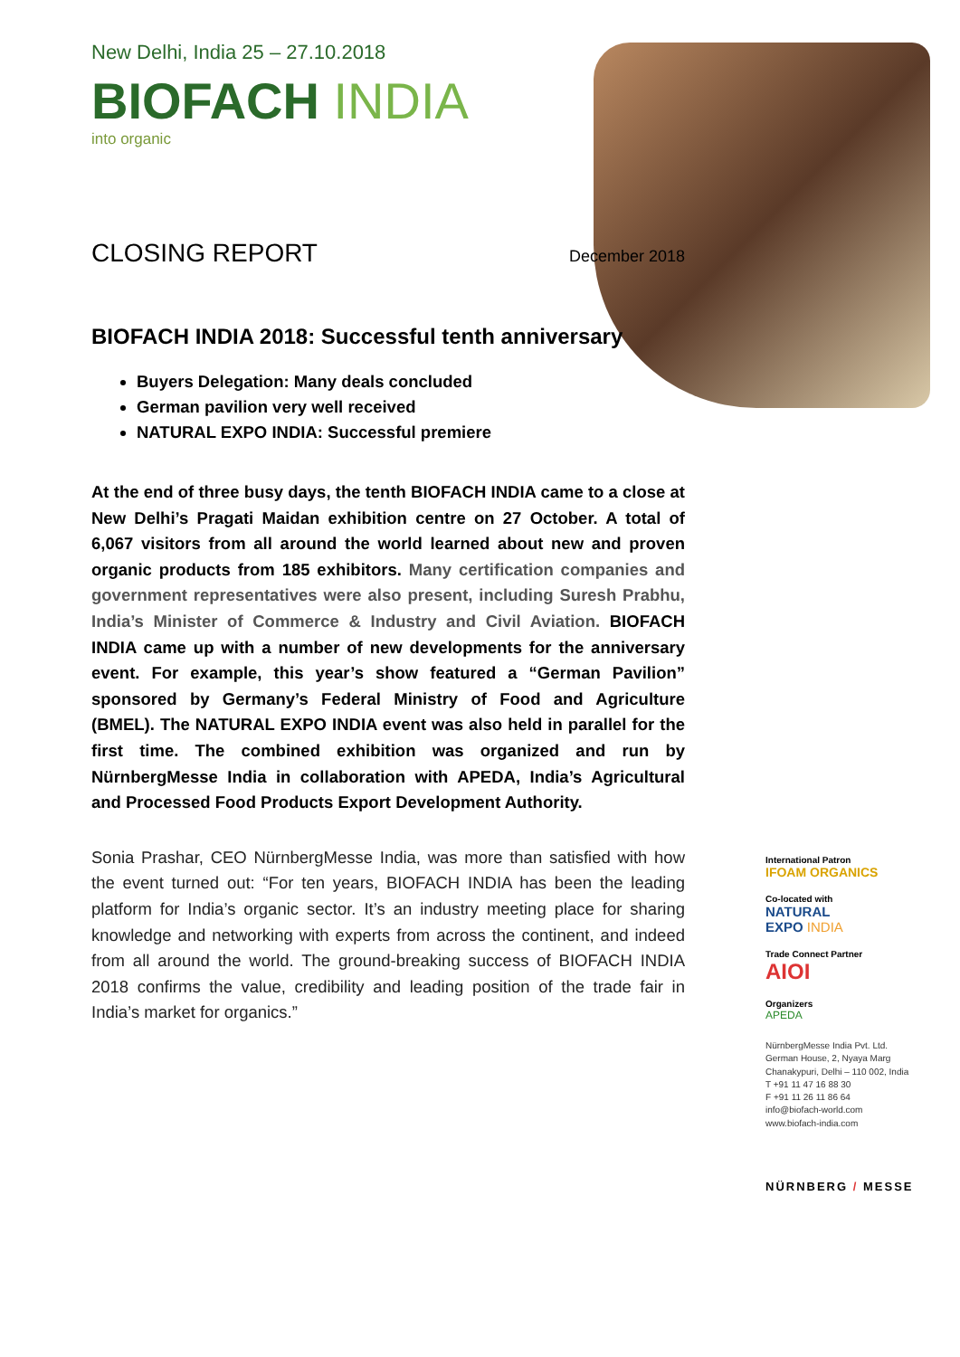New Delhi, India 25 – 27.10.2018
BIOFACH INDIA
into organic
CLOSING REPORT December 2018
BIOFACH INDIA 2018: Successful tenth anniversary
Buyers Delegation: Many deals concluded
German pavilion very well received
NATURAL EXPO INDIA: Successful premiere
At the end of three busy days, the tenth BIOFACH INDIA came to a close at New Delhi’s Pragati Maidan exhibition centre on 27 October. A total of 6,067 visitors from all around the world learned about new and proven organic products from 185 exhibitors. Many certification companies and government representatives were also present, including Suresh Prabhu, India’s Minister of Commerce & Industry and Civil Aviation. BIOFACH INDIA came up with a number of new developments for the anniversary event. For example, this year’s show featured a “German Pavilion” sponsored by Germany’s Federal Ministry of Food and Agriculture (BMEL). The NATURAL EXPO INDIA event was also held in parallel for the first time. The combined exhibition was organized and run by NürnbergMesse India in collaboration with APEDA, India’s Agricultural and Processed Food Products Export Development Authority.
Sonia Prashar, CEO NürnbergMesse India, was more than satisfied with how the event turned out: “For ten years, BIOFACH INDIA has been the leading platform for India’s organic sector. It’s an industry meeting place for sharing knowledge and networking with experts from across the continent, and indeed from all around the world. The ground-breaking success of BIOFACH INDIA 2018 confirms the value, credibility and leading position of the trade fair in India’s market for organics.”
International Patron
IFOAM ORGANICS
Co-located with
NATURAL
EXPO INDIA
Trade Connect Partner
AIOI
Organizers
APEDA
NürnbergMesse India Pvt. Ltd.
German House, 2, Nyaya Marg
Chanakypuri, Delhi – 110 002, India
T +91 11 47 16 88 30
F +91 11 26 11 86 64
info@biofach-world.com
www.biofach-india.com
NÜRNBERG / MESSE